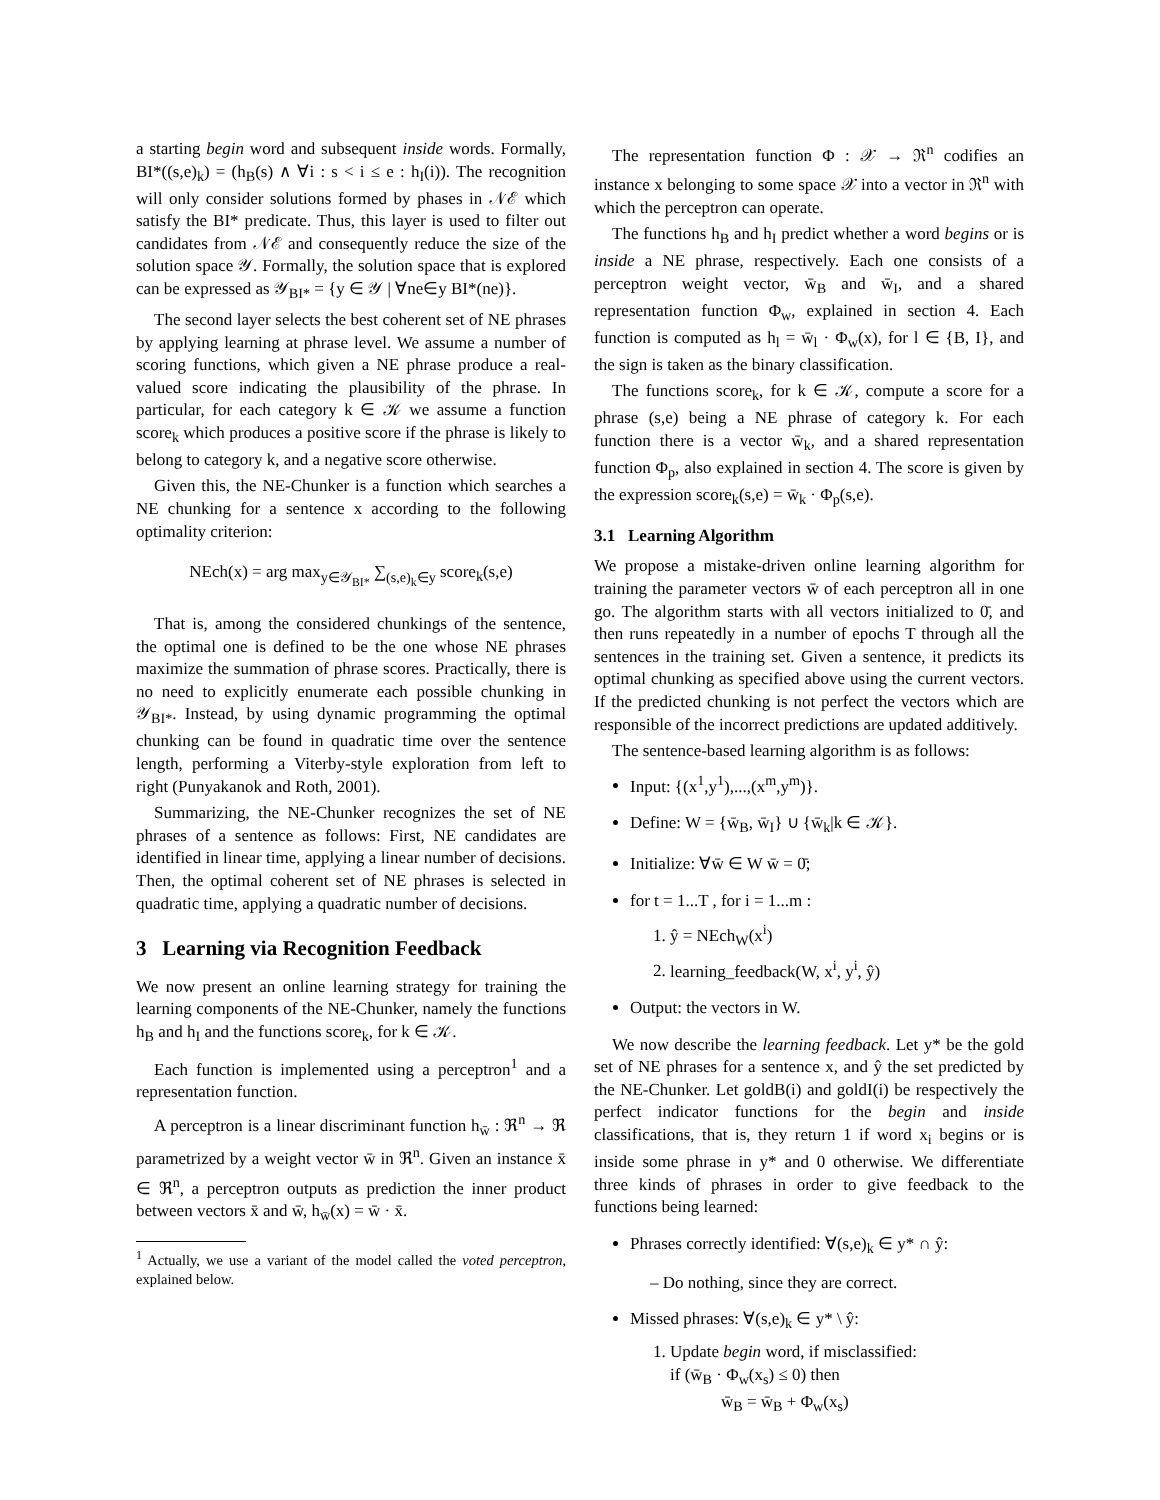a starting begin word and subsequent inside words. Formally, BI*((s,e)<sub>k</sub>) = (h<sub>B</sub>(s) ∧ ∀i : s < i ≤ e : h<sub>I</sub>(i)). The recognition will only consider solutions formed by phases in 𝒩ℰ which satisfy the BI* predicate. Thus, this layer is used to filter out candidates from 𝒩ℰ and consequently reduce the size of the solution space 𝒴. Formally, the solution space that is explored can be expressed as 𝒴<sub>BI*</sub> = {y ∈ 𝒴 | ∀ne∈y BI*(ne)}.
The second layer selects the best coherent set of NE phrases by applying learning at phrase level. We assume a number of scoring functions, which given a NE phrase produce a real-valued score indicating the plausibility of the phrase. In particular, for each category k ∈ 𝒦 we assume a function score<sub>k</sub> which produces a positive score if the phrase is likely to belong to category k, and a negative score otherwise.
Given this, the NE-Chunker is a function which searches a NE chunking for a sentence x according to the following optimality criterion:
NEch(x) = arg max<sub>y∈𝒴<sub>BI*</sub></sub> ∑<sub>(s,e)<sub>k</sub>∈y</sub> score<sub>k</sub>(s,e)
That is, among the considered chunkings of the sentence, the optimal one is defined to be the one whose NE phrases maximize the summation of phrase scores. Practically, there is no need to explicitly enumerate each possible chunking in 𝒴<sub>BI*</sub>. Instead, by using dynamic programming the optimal chunking can be found in quadratic time over the sentence length, performing a Viterby-style exploration from left to right (Punyakanok and Roth, 2001).
Summarizing, the NE-Chunker recognizes the set of NE phrases of a sentence as follows: First, NE candidates are identified in linear time, applying a linear number of decisions. Then, the optimal coherent set of NE phrases is selected in quadratic time, applying a quadratic number of decisions.
3 Learning via Recognition Feedback
We now present an online learning strategy for training the learning components of the NE-Chunker, namely the functions h<sub>B</sub> and h<sub>I</sub> and the functions score<sub>k</sub>, for k ∈ 𝒦.
Each function is implemented using a perceptron<sup>1</sup> and a representation function.
A perceptron is a linear discriminant function h<sub>w̄</sub> : ℜ<sup>n</sup> → ℜ parametrized by a weight vector w̄ in ℜ<sup>n</sup>. Given an instance x̄ ∈ ℜ<sup>n</sup>, a perceptron outputs as prediction the inner product between vectors x̄ and w̄, h<sub>w̄</sub>(x) = w̄ · x̄.
<sup>1</sup> Actually, we use a variant of the model called the voted perceptron, explained below.
The representation function Φ : 𝒳 → ℜ<sup>n</sup> codifies an instance x belonging to some space 𝒳 into a vector in ℜ<sup>n</sup> with which the perceptron can operate.
The functions h<sub>B</sub> and h<sub>I</sub> predict whether a word begins or is inside a NE phrase, respectively. Each one consists of a perceptron weight vector, w̄<sub>B</sub> and w̄<sub>I</sub>, and a shared representation function Φ<sub>w</sub>, explained in section 4. Each function is computed as h<sub>l</sub> = w̄<sub>l</sub> · Φ<sub>w</sub>(x), for l ∈ {B, I}, and the sign is taken as the binary classification.
The functions score<sub>k</sub>, for k ∈ 𝒦, compute a score for a phrase (s,e) being a NE phrase of category k. For each function there is a vector w̄<sub>k</sub>, and a shared representation function Φ<sub>p</sub>, also explained in section 4. The score is given by the expression score<sub>k</sub>(s,e) = w̄<sub>k</sub> · Φ<sub>p</sub>(s,e).
3.1 Learning Algorithm
We propose a mistake-driven online learning algorithm for training the parameter vectors w̄ of each perceptron all in one go. The algorithm starts with all vectors initialized to 0̄, and then runs repeatedly in a number of epochs T through all the sentences in the training set. Given a sentence, it predicts its optimal chunking as specified above using the current vectors. If the predicted chunking is not perfect the vectors which are responsible of the incorrect predictions are updated additively.
The sentence-based learning algorithm is as follows:
Input: {(x<sup>1</sup>,y<sup>1</sup>),...,(x<sup>m</sup>,y<sup>m</sup>)}.
Define: W = {w̄<sub>B</sub>, w̄<sub>I</sub>} ∪ {w̄<sub>k</sub>|k ∈ 𝒦}.
Initialize: ∀w̄ ∈ W w̄ = 0̄;
for t = 1...T , for i = 1...m :
1. ŷ = NEch<sub>W</sub>(x<sup>i</sup>)
2. learning_feedback(W, x<sup>i</sup>, y<sup>i</sup>, ŷ)
Output: the vectors in W.
We now describe the learning feedback. Let y* be the gold set of NE phrases for a sentence x, and ŷ the set predicted by the NE-Chunker. Let goldB(i) and goldI(i) be respectively the perfect indicator functions for the begin and inside classifications, that is, they return 1 if word x<sub>i</sub> begins or is inside some phrase in y* and 0 otherwise. We differentiate three kinds of phrases in order to give feedback to the functions being learned:
Phrases correctly identified: ∀(s,e)<sub>k</sub> ∈ y* ∩ ŷ:
– Do nothing, since they are correct.
Missed phrases: ∀(s,e)<sub>k</sub> ∈ y* \ ŷ:
1. Update begin word, if misclassified:
if (w̄<sub>B</sub> · Φ<sub>w</sub>(x<sub>s</sub>) ≤ 0) then
w̄<sub>B</sub> = w̄<sub>B</sub> + Φ<sub>w</sub>(x<sub>s</sub>)